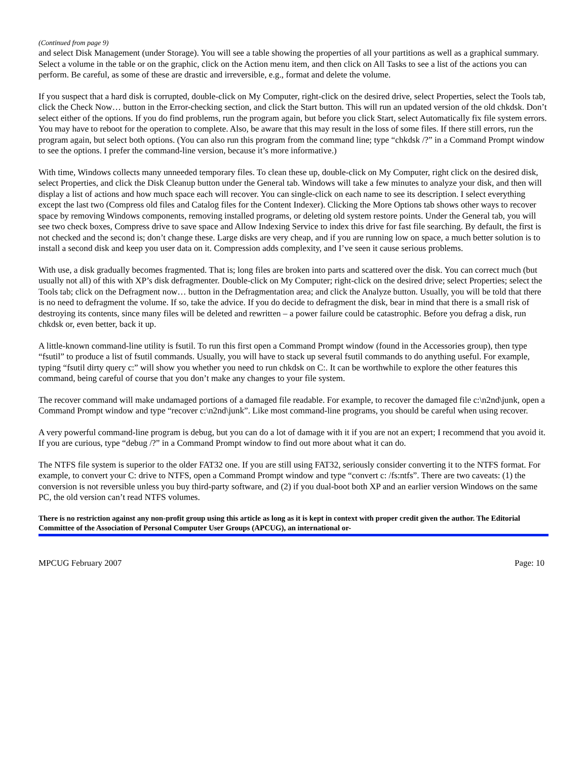(Continued from page 9)
and select Disk Management (under Storage). You will see a table showing the properties of all your partitions as well as a graphical summary. Select a volume in the table or on the graphic, click on the Action menu item, and then click on All Tasks to see a list of the actions you can perform. Be careful, as some of these are drastic and irreversible, e.g., format and delete the volume.
If you suspect that a hard disk is corrupted, double-click on My Computer, right-click on the desired drive, select Properties, select the Tools tab, click the Check Now… button in the Error-checking section, and click the Start button. This will run an updated version of the old chkdsk. Don’t select either of the options. If you do find problems, run the program again, but before you click Start, select Automatically fix file system errors. You may have to reboot for the operation to complete. Also, be aware that this may result in the loss of some files. If there still errors, run the program again, but select both options. (You can also run this program from the command line; type “chkdsk /?” in a Command Prompt window to see the options. I prefer the command-line version, because it’s more informative.)
With time, Windows collects many unneeded temporary files. To clean these up, double-click on My Computer, right click on the desired disk, select Properties, and click the Disk Cleanup button under the General tab. Windows will take a few minutes to analyze your disk, and then will display a list of actions and how much space each will recover. You can single-click on each name to see its description. I select everything except the last two (Compress old files and Catalog files for the Content Indexer). Clicking the More Options tab shows other ways to recover space by removing Windows components, removing installed programs, or deleting old system restore points. Under the General tab, you will see two check boxes, Compress drive to save space and Allow Indexing Service to index this drive for fast file searching. By default, the first is not checked and the second is; don’t change these. Large disks are very cheap, and if you are running low on space, a much better solution is to install a second disk and keep you user data on it. Compression adds complexity, and I’ve seen it cause serious problems.
With use, a disk gradually becomes fragmented. That is; long files are broken into parts and scattered over the disk. You can correct much (but usually not all) of this with XP’s disk defragmenter. Double-click on My Computer; right-click on the desired drive; select Properties; select the Tools tab; click on the Defragment now… button in the Defragmentation area; and click the Analyze button. Usually, you will be told that there is no need to defragment the volume. If so, take the advice. If you do decide to defragment the disk, bear in mind that there is a small risk of destroying its contents, since many files will be deleted and rewritten – a power failure could be catastrophic. Before you defrag a disk, run chkdsk or, even better, back it up.
A little-known command-line utility is fsutil. To run this first open a Command Prompt window (found in the Accessories group), then type “fsutil” to produce a list of fsutil commands. Usually, you will have to stack up several fsutil commands to do anything useful. For example, typing “fsutil dirty query c:” will show you whether you need to run chkdsk on C:. It can be worthwhile to explore the other features this command, being careful of course that you don’t make any changes to your file system.
The recover command will make undamaged portions of a damaged file readable. For example, to recover the damaged file c:\n2nd\junk, open a Command Prompt window and type “recover c:\n2nd\junk”. Like most command-line programs, you should be careful when using recover.
A very powerful command-line program is debug, but you can do a lot of damage with it if you are not an expert; I recommend that you avoid it. If you are curious, type “debug /?” in a Command Prompt window to find out more about what it can do.
The NTFS file system is superior to the older FAT32 one. If you are still using FAT32, seriously consider converting it to the NTFS format. For example, to convert your C: drive to NTFS, open a Command Prompt window and type “convert c: /fs:ntfs”. There are two caveats: (1) the conversion is not reversible unless you buy third-party software, and (2) if you dual-boot both XP and an earlier version Windows on the same PC, the old version can’t read NTFS volumes.
There is no restriction against any non-profit group using this article as long as it is kept in context with proper credit given the author. The Editorial Committee of the Association of Personal Computer User Groups (APCUG), an international or-
MPCUG February 2007 Page: 10